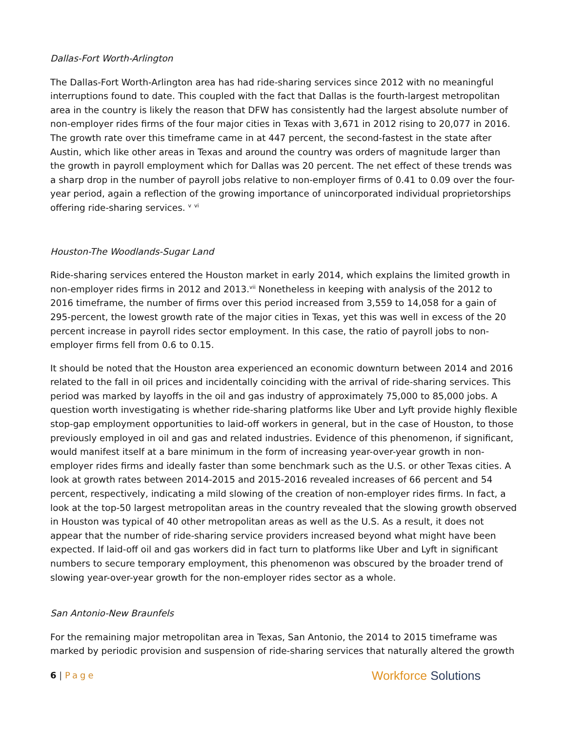Dallas-Fort Worth-Arlington
The Dallas-Fort Worth-Arlington area has had ride-sharing services since 2012 with no meaningful interruptions found to date. This coupled with the fact that Dallas is the fourth-largest metropolitan area in the country is likely the reason that DFW has consistently had the largest absolute number of non-employer rides firms of the four major cities in Texas with 3,671 in 2012 rising to 20,077 in 2016. The growth rate over this timeframe came in at 447 percent, the second-fastest in the state after Austin, which like other areas in Texas and around the country was orders of magnitude larger than the growth in payroll employment which for Dallas was 20 percent. The net effect of these trends was a sharp drop in the number of payroll jobs relative to non-employer firms of 0.41 to 0.09 over the four-year period, again a reflection of the growing importance of unincorporated individual proprietorships offering ride-sharing services. <sup>v</sup> <sup>vi</sup>
Houston-The Woodlands-Sugar Land
Ride-sharing services entered the Houston market in early 2014, which explains the limited growth in non-employer rides firms in 2012 and 2013.<sup>vii</sup> Nonetheless in keeping with analysis of the 2012 to 2016 timeframe, the number of firms over this period increased from 3,559 to 14,058 for a gain of 295-percent, the lowest growth rate of the major cities in Texas, yet this was well in excess of the 20 percent increase in payroll rides sector employment. In this case, the ratio of payroll jobs to non-employer firms fell from 0.6 to 0.15.
It should be noted that the Houston area experienced an economic downturn between 2014 and 2016 related to the fall in oil prices and incidentally coinciding with the arrival of ride-sharing services. This period was marked by layoffs in the oil and gas industry of approximately 75,000 to 85,000 jobs. A question worth investigating is whether ride-sharing platforms like Uber and Lyft provide highly flexible stop-gap employment opportunities to laid-off workers in general, but in the case of Houston, to those previously employed in oil and gas and related industries. Evidence of this phenomenon, if significant, would manifest itself at a bare minimum in the form of increasing year-over-year growth in non-employer rides firms and ideally faster than some benchmark such as the U.S. or other Texas cities. A look at growth rates between 2014-2015 and 2015-2016 revealed increases of 66 percent and 54 percent, respectively, indicating a mild slowing of the creation of non-employer rides firms. In fact, a look at the top-50 largest metropolitan areas in the country revealed that the slowing growth observed in Houston was typical of 40 other metropolitan areas as well as the U.S. As a result, it does not appear that the number of ride-sharing service providers increased beyond what might have been expected. If laid-off oil and gas workers did in fact turn to platforms like Uber and Lyft in significant numbers to secure temporary employment, this phenomenon was obscured by the broader trend of slowing year-over-year growth for the non-employer rides sector as a whole.
San Antonio-New Braunfels
For the remaining major metropolitan area in Texas, San Antonio, the 2014 to 2015 timeframe was marked by periodic provision and suspension of ride-sharing services that naturally altered the growth
6 | Page
Workforce Solutions